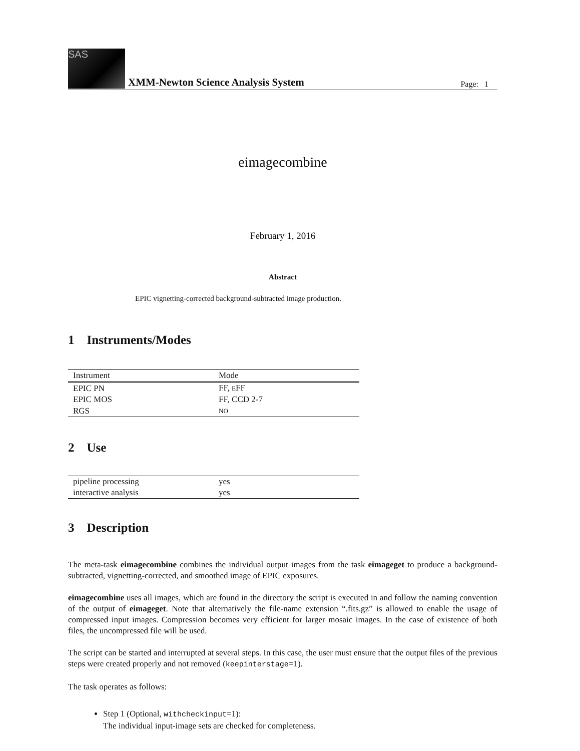SAS
XMM-Newton Science Analysis System Page: 1
eimagecombine
February 1, 2016
Abstract
EPIC vignetting-corrected background-subtracted image production.
1 Instruments/Modes
| Instrument | Mode |
| --- | --- |
| EPIC PN | FF, E FF |
| EPIC MOS | FF, CCD 2-7 |
| RGS | NO |
2 Use
| pipeline processing | yes |
| interactive analysis | yes |
3 Description
The meta-task eimagecombine combines the individual output images from the task eimageget to produce a background-subtracted, vignetting-corrected, and smoothed image of EPIC exposures.
eimagecombine uses all images, which are found in the directory the script is executed in and follow the naming convention of the output of eimageget. Note that alternatively the file-name extension “.fits.gz” is allowed to enable the usage of compressed input images. Compression becomes very efficient for larger mosaic images. In the case of existence of both files, the uncompressed file will be used.
The script can be started and interrupted at several steps. In this case, the user must ensure that the output files of the previous steps were created properly and not removed (keepinterstage=1).
The task operates as follows:
Step 1 (Optional, withcheckinput=1):
The individual input-image sets are checked for completeness.